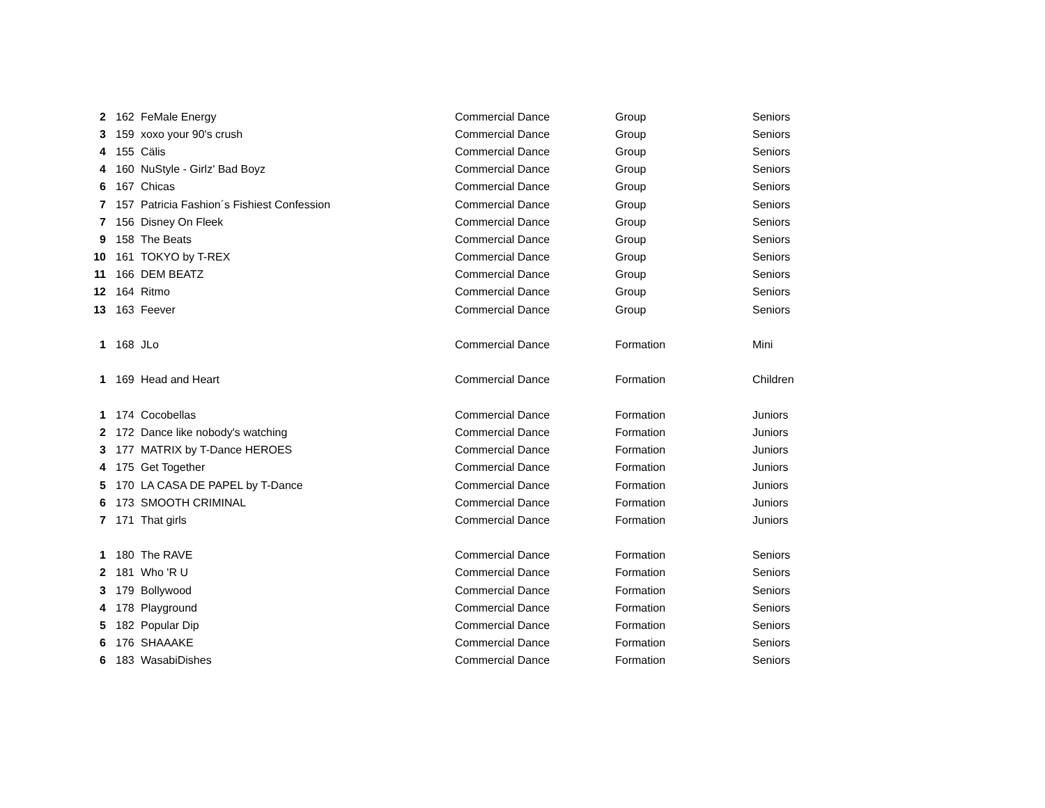| 2 | 162 | FeMale Energy | Commercial Dance | Group | Seniors |
| 3 | 159 | xoxo your 90's crush | Commercial Dance | Group | Seniors |
| 4 | 155 | Cälis | Commercial Dance | Group | Seniors |
| 4 | 160 | NuStyle - Girlz' Bad Boyz | Commercial Dance | Group | Seniors |
| 6 | 167 | Chicas | Commercial Dance | Group | Seniors |
| 7 | 157 | Patricia Fashion´s Fishiest Confession | Commercial Dance | Group | Seniors |
| 7 | 156 | Disney On Fleek | Commercial Dance | Group | Seniors |
| 9 | 158 | The Beats | Commercial Dance | Group | Seniors |
| 10 | 161 | TOKYO by T-REX | Commercial Dance | Group | Seniors |
| 11 | 166 | DEM BEATZ | Commercial Dance | Group | Seniors |
| 12 | 164 | Ritmo | Commercial Dance | Group | Seniors |
| 13 | 163 | Feever | Commercial Dance | Group | Seniors |
| 1 | 168 | JLo | Commercial Dance | Formation | Mini |
| 1 | 169 | Head and Heart | Commercial Dance | Formation | Children |
| 1 | 174 | Cocobellas | Commercial Dance | Formation | Juniors |
| 2 | 172 | Dance like nobody's watching | Commercial Dance | Formation | Juniors |
| 3 | 177 | MATRIX by T-Dance HEROES | Commercial Dance | Formation | Juniors |
| 4 | 175 | Get Together | Commercial Dance | Formation | Juniors |
| 5 | 170 | LA CASA DE PAPEL by T-Dance | Commercial Dance | Formation | Juniors |
| 6 | 173 | SMOOTH CRIMINAL | Commercial Dance | Formation | Juniors |
| 7 | 171 | That girls | Commercial Dance | Formation | Juniors |
| 1 | 180 | The RAVE | Commercial Dance | Formation | Seniors |
| 2 | 181 | Who 'R U | Commercial Dance | Formation | Seniors |
| 3 | 179 | Bollywood | Commercial Dance | Formation | Seniors |
| 4 | 178 | Playground | Commercial Dance | Formation | Seniors |
| 5 | 182 | Popular Dip | Commercial Dance | Formation | Seniors |
| 6 | 176 | SHAAAKE | Commercial Dance | Formation | Seniors |
| 6 | 183 | WasabiDishes | Commercial Dance | Formation | Seniors |